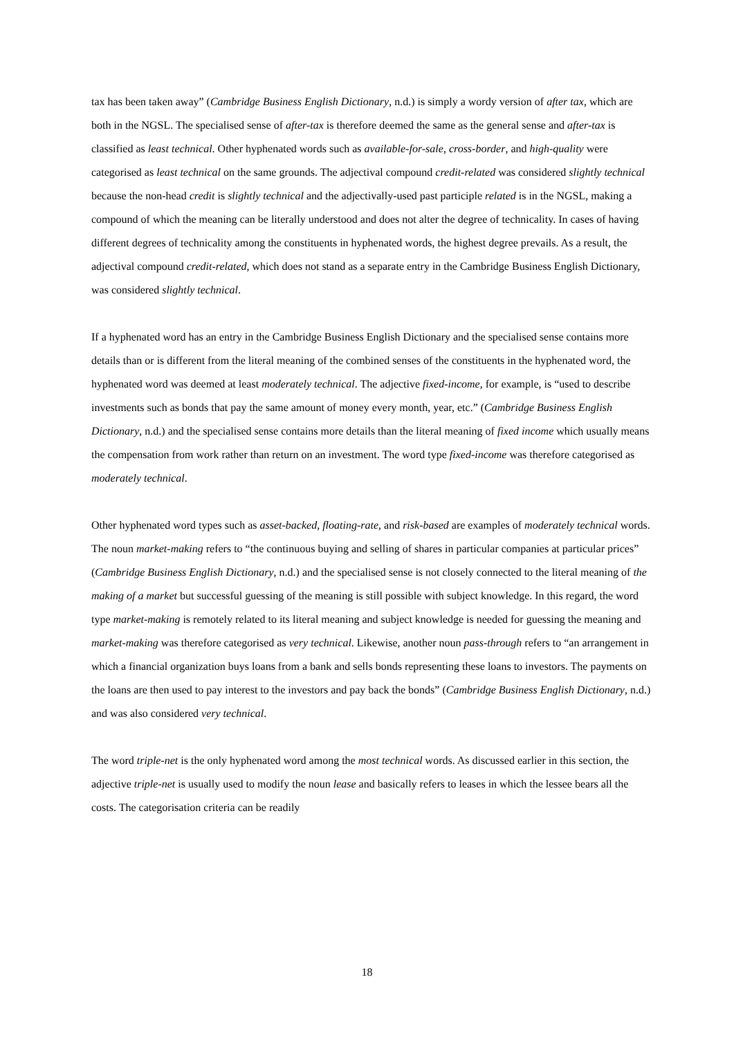tax has been taken away” (Cambridge Business English Dictionary, n.d.) is simply a wordy version of after tax, which are both in the NGSL. The specialised sense of after-tax is therefore deemed the same as the general sense and after-tax is classified as least technical. Other hyphenated words such as available-for-sale, cross-border, and high-quality were categorised as least technical on the same grounds. The adjectival compound credit-related was considered slightly technical because the non-head credit is slightly technical and the adjectivally-used past participle related is in the NGSL, making a compound of which the meaning can be literally understood and does not alter the degree of technicality. In cases of having different degrees of technicality among the constituents in hyphenated words, the highest degree prevails. As a result, the adjectival compound credit-related, which does not stand as a separate entry in the Cambridge Business English Dictionary, was considered slightly technical.
If a hyphenated word has an entry in the Cambridge Business English Dictionary and the specialised sense contains more details than or is different from the literal meaning of the combined senses of the constituents in the hyphenated word, the hyphenated word was deemed at least moderately technical. The adjective fixed-income, for example, is “used to describe investments such as bonds that pay the same amount of money every month, year, etc.” (Cambridge Business English Dictionary, n.d.) and the specialised sense contains more details than the literal meaning of fixed income which usually means the compensation from work rather than return on an investment. The word type fixed-income was therefore categorised as moderately technical.
Other hyphenated word types such as asset-backed, floating-rate, and risk-based are examples of moderately technical words. The noun market-making refers to “the continuous buying and selling of shares in particular companies at particular prices” (Cambridge Business English Dictionary, n.d.) and the specialised sense is not closely connected to the literal meaning of the making of a market but successful guessing of the meaning is still possible with subject knowledge. In this regard, the word type market-making is remotely related to its literal meaning and subject knowledge is needed for guessing the meaning and market-making was therefore categorised as very technical. Likewise, another noun pass-through refers to “an arrangement in which a financial organization buys loans from a bank and sells bonds representing these loans to investors. The payments on the loans are then used to pay interest to the investors and pay back the bonds” (Cambridge Business English Dictionary, n.d.) and was also considered very technical.
The word triple-net is the only hyphenated word among the most technical words. As discussed earlier in this section, the adjective triple-net is usually used to modify the noun lease and basically refers to leases in which the lessee bears all the costs. The categorisation criteria can be readily
18